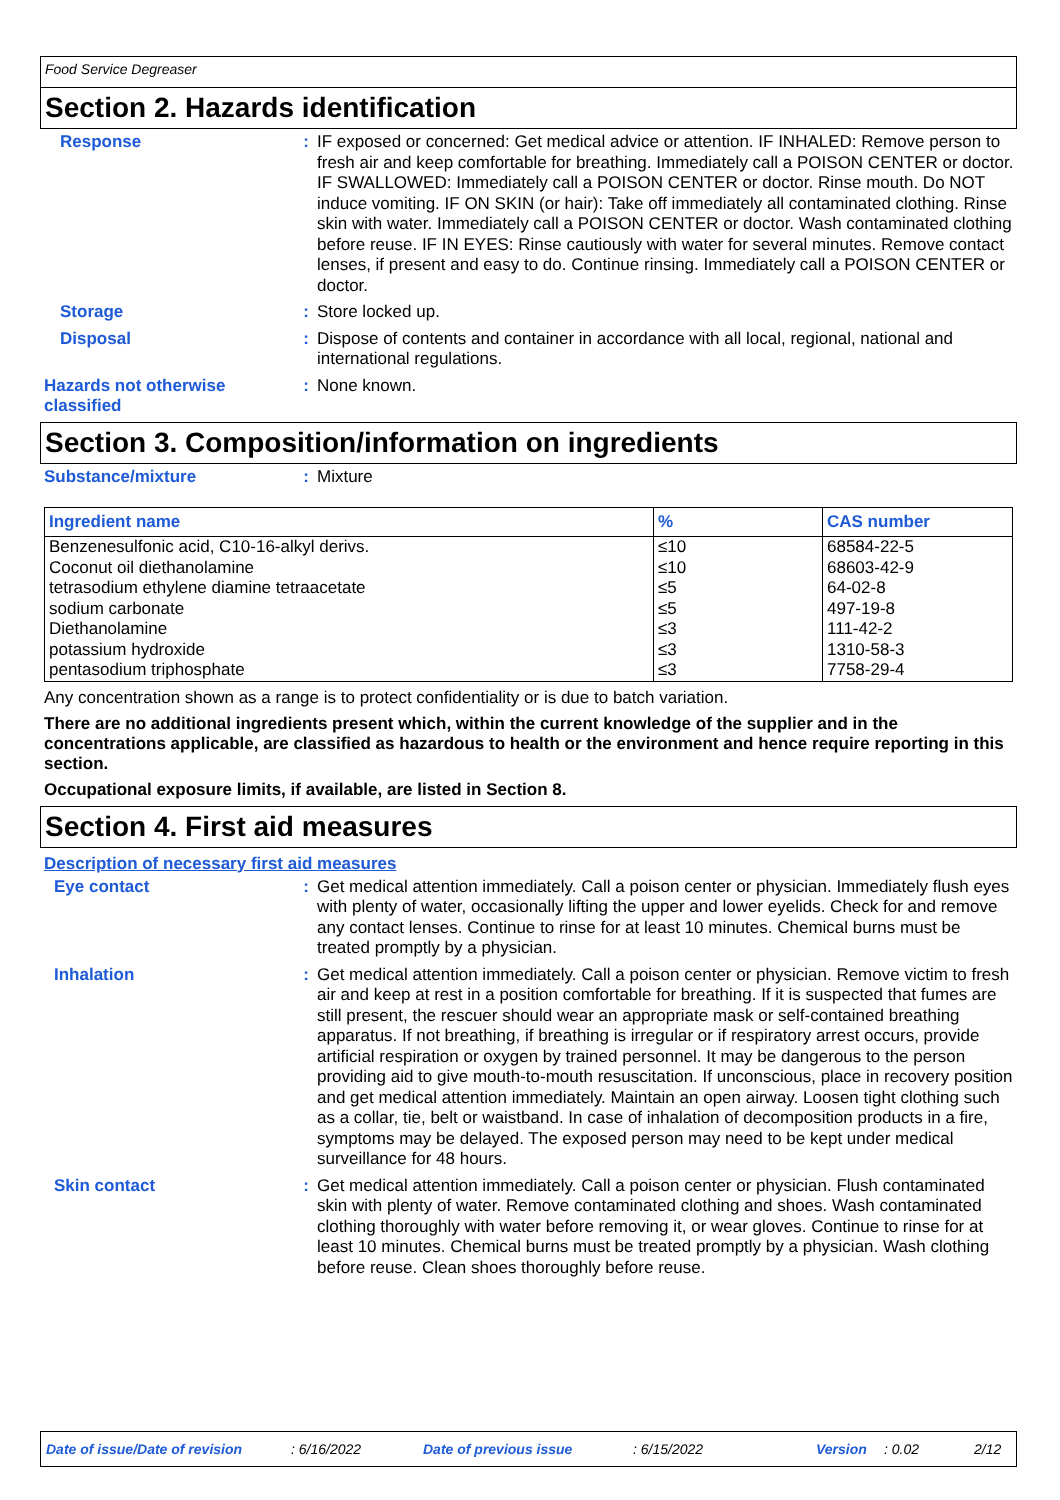Food Service Degreaser
Section 2. Hazards identification
Response :
IF exposed or concerned: Get medical advice or attention. IF INHALED: Remove person to fresh air and keep comfortable for breathing. Immediately call a POISON CENTER or doctor. IF SWALLOWED: Immediately call a POISON CENTER or doctor. Rinse mouth. Do NOT induce vomiting. IF ON SKIN (or hair): Take off immediately all contaminated clothing. Rinse skin with water. Immediately call a POISON CENTER or doctor. Wash contaminated clothing before reuse. IF IN EYES: Rinse cautiously with water for several minutes. Remove contact lenses, if present and easy to do. Continue rinsing. Immediately call a POISON CENTER or doctor.
Storage :
Store locked up.
Disposal :
Dispose of contents and container in accordance with all local, regional, national and international regulations.
Hazards not otherwise classified
:
None known.
Section 3. Composition/information on ingredients
Substance/mixture :
Mixture
| Ingredient name | % | CAS number |
| --- | --- | --- |
| Benzenesulfonic acid, C10-16-alkyl derivs. | ≤10 | 68584-22-5 |
| Coconut oil diethanolamine | ≤10 | 68603-42-9 |
| tetrasodium ethylene diamine tetraacetate | ≤5 | 64-02-8 |
| sodium carbonate | ≤5 | 497-19-8 |
| Diethanolamine | ≤3 | 111-42-2 |
| potassium hydroxide | ≤3 | 1310-58-3 |
| pentasodium triphosphate | ≤3 | 7758-29-4 |
Any concentration shown as a range is to protect confidentiality or is due to batch variation.
There are no additional ingredients present which, within the current knowledge of the supplier and in the concentrations applicable, are classified as hazardous to health or the environment and hence require reporting in this section.
Occupational exposure limits, if available, are listed in Section 8.
Section 4. First aid measures
Description of necessary first aid measures
Eye contact :
Get medical attention immediately. Call a poison center or physician. Immediately flush eyes with plenty of water, occasionally lifting the upper and lower eyelids. Check for and remove any contact lenses. Continue to rinse for at least 10 minutes. Chemical burns must be treated promptly by a physician.
Inhalation :
Get medical attention immediately. Call a poison center or physician. Remove victim to fresh air and keep at rest in a position comfortable for breathing. If it is suspected that fumes are still present, the rescuer should wear an appropriate mask or self-contained breathing apparatus. If not breathing, if breathing is irregular or if respiratory arrest occurs, provide artificial respiration or oxygen by trained personnel. It may be dangerous to the person providing aid to give mouth-to-mouth resuscitation. If unconscious, place in recovery position and get medical attention immediately. Maintain an open airway. Loosen tight clothing such as a collar, tie, belt or waistband. In case of inhalation of decomposition products in a fire, symptoms may be delayed. The exposed person may need to be kept under medical surveillance for 48 hours.
Skin contact :
Get medical attention immediately. Call a poison center or physician. Flush contaminated skin with plenty of water. Remove contaminated clothing and shoes. Wash contaminated clothing thoroughly with water before removing it, or wear gloves. Continue to rinse for at least 10 minutes. Chemical burns must be treated promptly by a physician. Wash clothing before reuse. Clean shoes thoroughly before reuse.
Date of issue/Date of revision: 6/16/2022 Date of previous issue: 6/15/2022 Version: 0.02 2/12